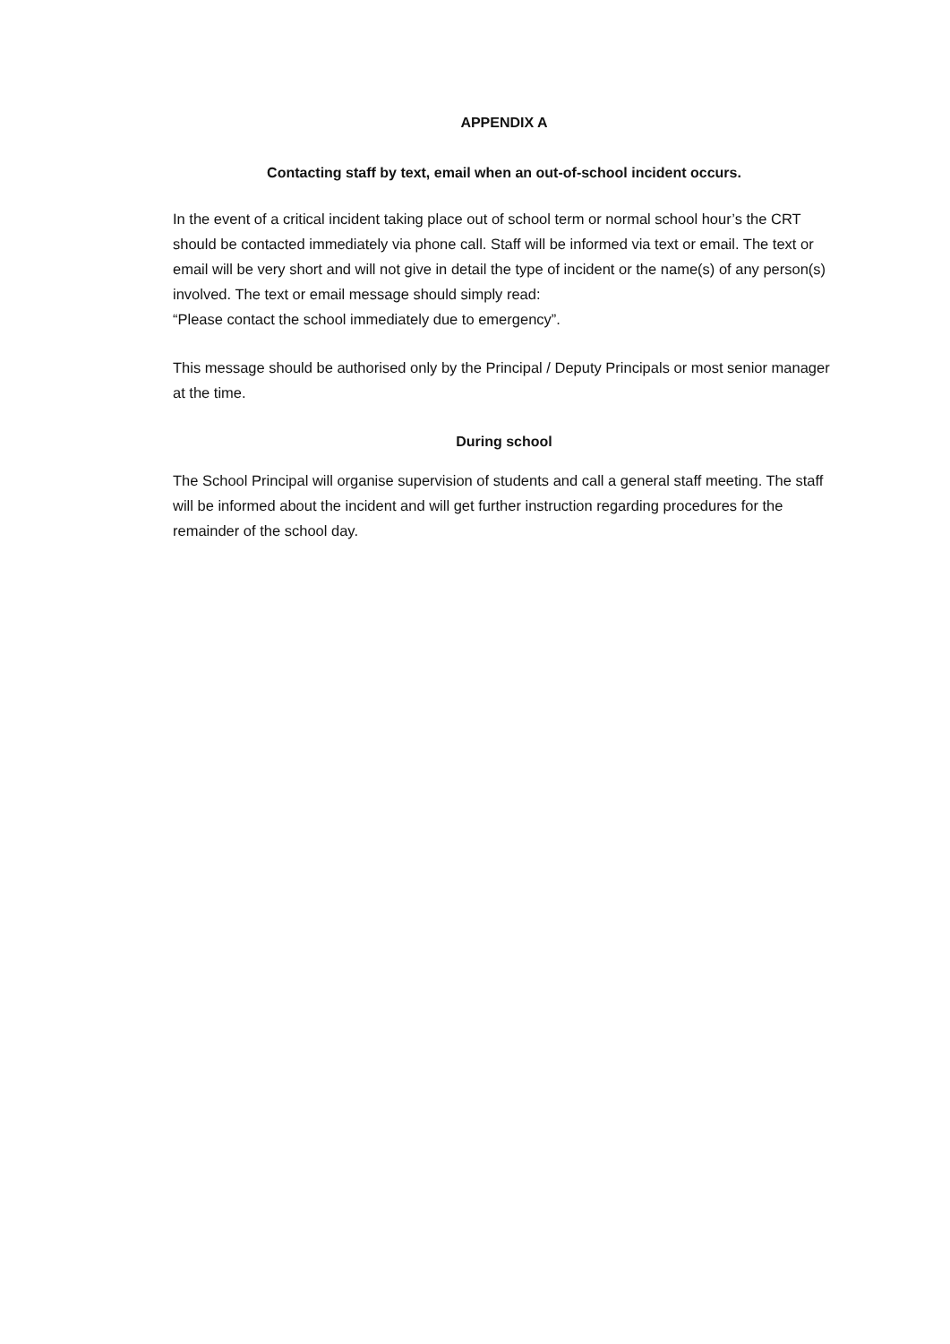APPENDIX A
Contacting staff by text, email when an out-of-school incident occurs.
In the event of a critical incident taking place out of school term or normal school hour’s the CRT should be contacted immediately via phone call. Staff will be informed via text or email. The text or email will be very short and will not give in detail the type of incident or the name(s) of any person(s) involved. The text or email message should simply read:
“Please contact the school immediately due to emergency”.
This message should be authorised only by the Principal / Deputy Principals or most senior manager at the time.
During school
The School Principal will organise supervision of students and call a general staff meeting. The staff will be informed about the incident and will get further instruction regarding procedures for the remainder of the school day.